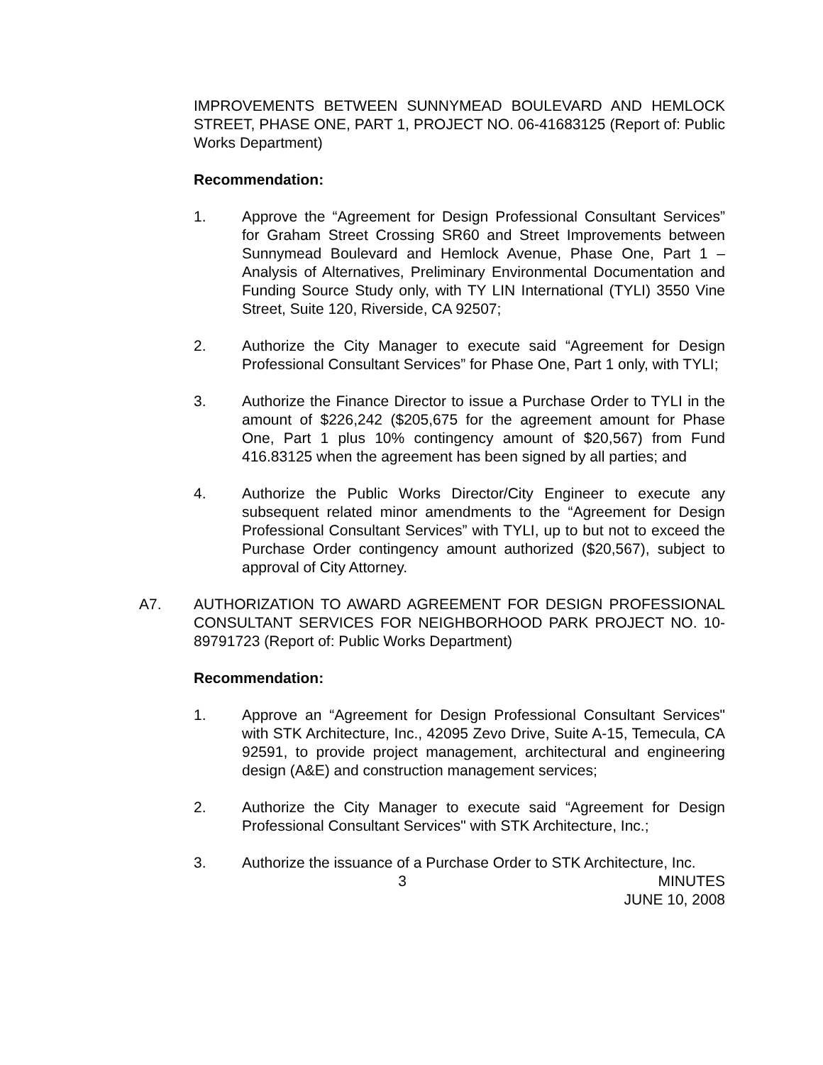IMPROVEMENTS BETWEEN SUNNYMEAD BOULEVARD AND HEMLOCK STREET, PHASE ONE, PART 1, PROJECT NO. 06-41683125 (Report of: Public Works Department)
Recommendation:
1. Approve the “Agreement for Design Professional Consultant Services” for Graham Street Crossing SR60 and Street Improvements between Sunnymead Boulevard and Hemlock Avenue, Phase One, Part 1 – Analysis of Alternatives, Preliminary Environmental Documentation and Funding Source Study only, with TY LIN International (TYLI) 3550 Vine Street, Suite 120, Riverside, CA 92507;
2. Authorize the City Manager to execute said “Agreement for Design Professional Consultant Services” for Phase One, Part 1 only, with TYLI;
3. Authorize the Finance Director to issue a Purchase Order to TYLI in the amount of $226,242 ($205,675 for the agreement amount for Phase One, Part 1 plus 10% contingency amount of $20,567) from Fund 416.83125 when the agreement has been signed by all parties; and
4. Authorize the Public Works Director/City Engineer to execute any subsequent related minor amendments to the “Agreement for Design Professional Consultant Services” with TYLI, up to but not to exceed the Purchase Order contingency amount authorized ($20,567), subject to approval of City Attorney.
A7. AUTHORIZATION TO AWARD AGREEMENT FOR DESIGN PROFESSIONAL CONSULTANT SERVICES FOR NEIGHBORHOOD PARK PROJECT NO. 10-89791723 (Report of: Public Works Department)
Recommendation:
1. Approve an “Agreement for Design Professional Consultant Services" with STK Architecture, Inc., 42095 Zevo Drive, Suite A-15, Temecula, CA 92591, to provide project management, architectural and engineering design (A&E) and construction management services;
2. Authorize the City Manager to execute said “Agreement for Design Professional Consultant Services" with STK Architecture, Inc.;
3. Authorize the issuance of a Purchase Order to STK Architecture, Inc.
3 MINUTES
JUNE 10, 2008